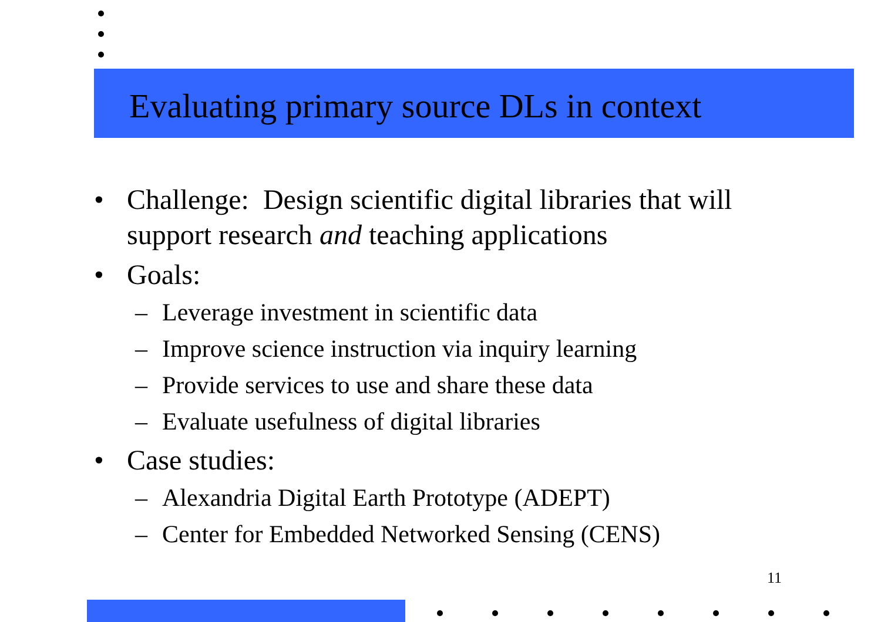Evaluating primary source DLs in context
• Challenge: Design scientific digital libraries that will support research and teaching applications
• Goals:
– Leverage investment in scientific data
– Improve science instruction via inquiry learning
– Provide services to use and share these data
– Evaluate usefulness of digital libraries
• Case studies:
– Alexandria Digital Earth Prototype (ADEPT)
– Center for Embedded Networked Sensing (CENS)
11